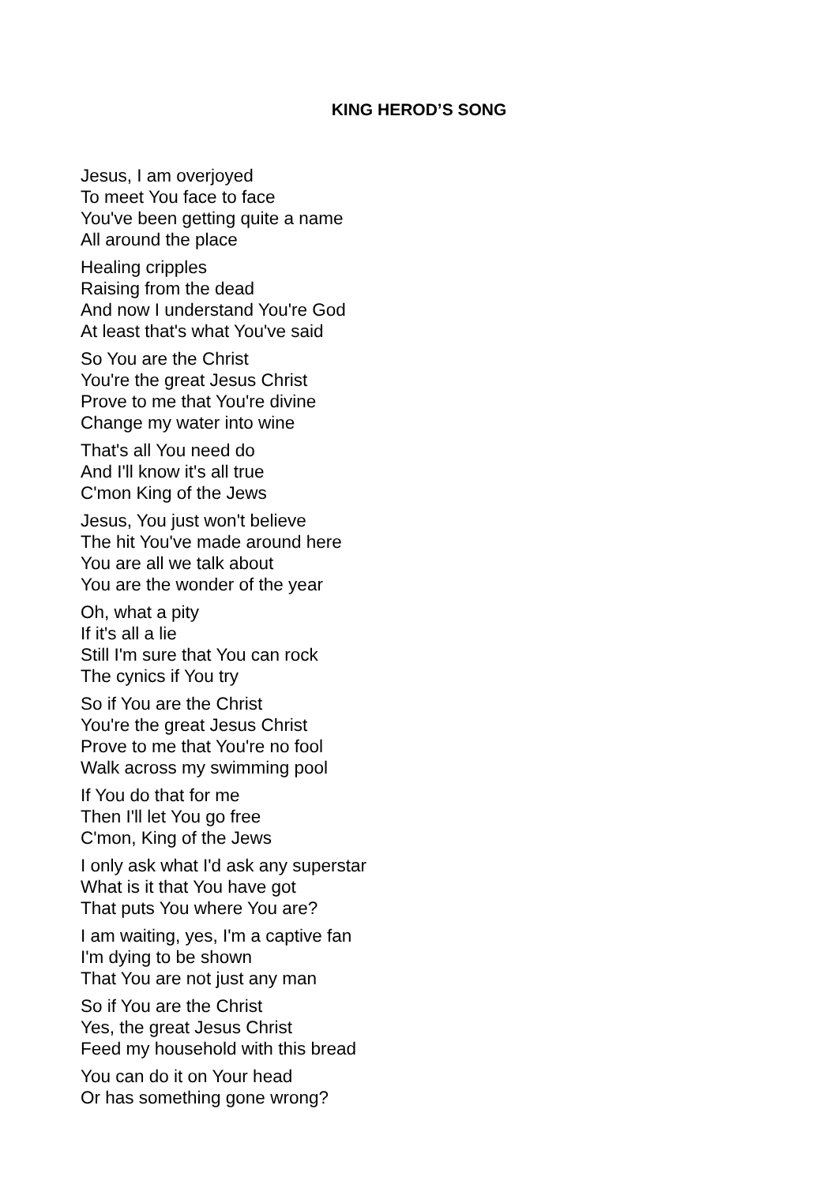KING HEROD’S SONG
Jesus, I am overjoyed
To meet You face to face
You've been getting quite a name
All around the place
Healing cripples
Raising from the dead
And now I understand You're God
At least that's what You've said
So You are the Christ
You're the great Jesus Christ
Prove to me that You're divine
Change my water into wine
That's all You need do
And I'll know it's all true
C'mon King of the Jews
Jesus, You just won't believe
The hit You've made around here
You are all we talk about
You are the wonder of the year
Oh, what a pity
If it's all a lie
Still I'm sure that You can rock
The cynics if You try
So if You are the Christ
You're the great Jesus Christ
Prove to me that You're no fool
Walk across my swimming pool
If You do that for me
Then I'll let You go free
C'mon, King of the Jews
I only ask what I'd ask any superstar
What is it that You have got
That puts You where You are?
I am waiting, yes, I'm a captive fan
I'm dying to be shown
That You are not just any man
So if You are the Christ
Yes, the great Jesus Christ
Feed my household with this bread
You can do it on Your head
Or has something gone wrong?